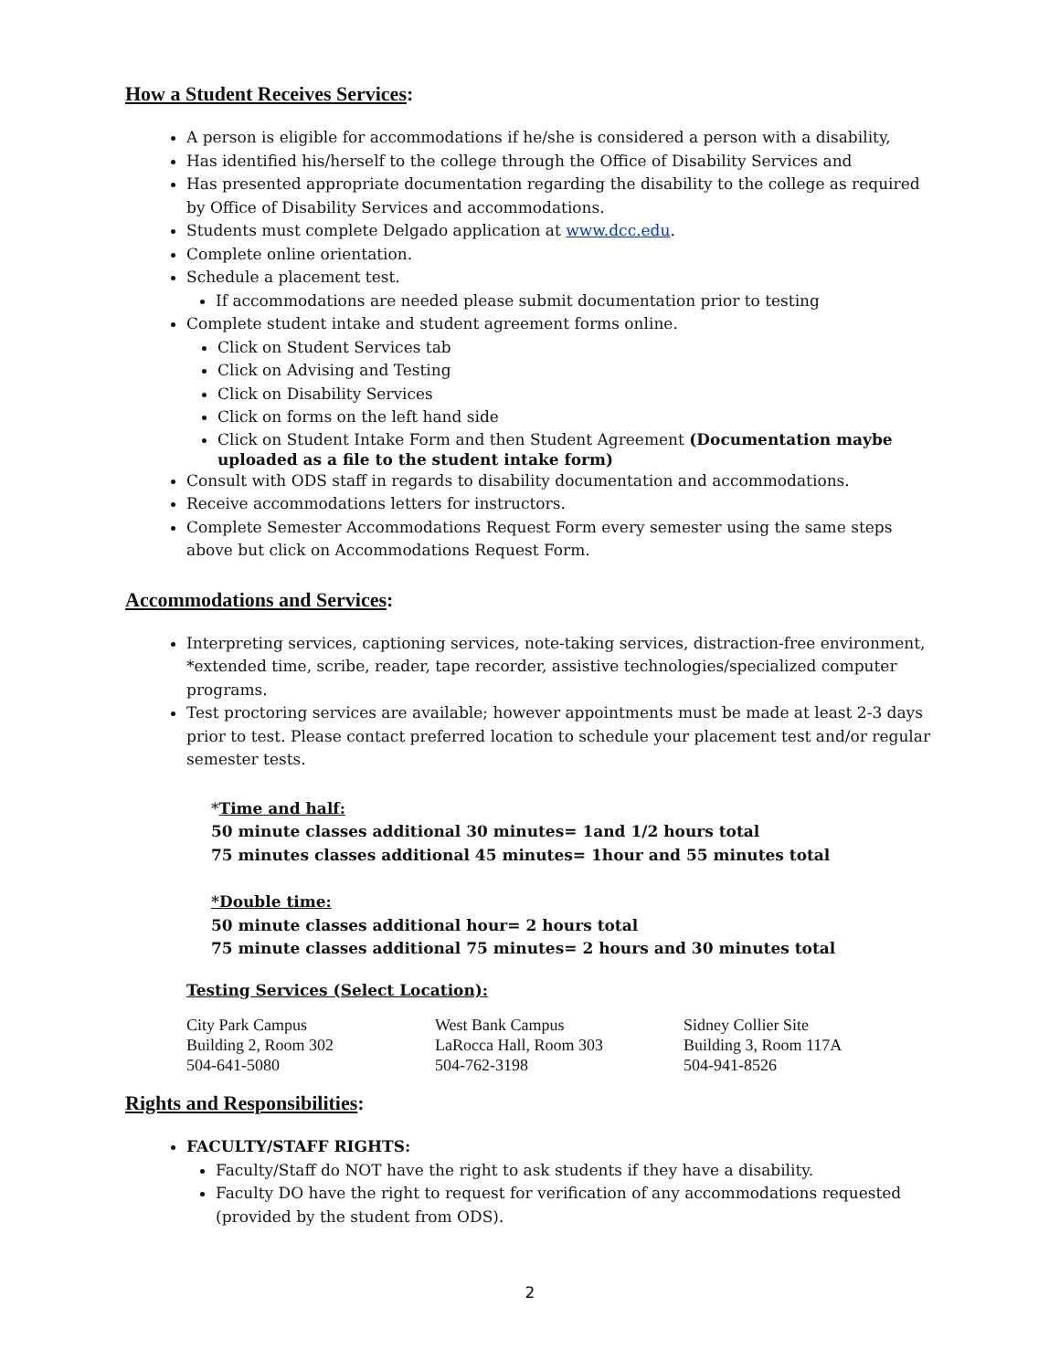How a Student Receives Services:
A person is eligible for accommodations if he/she is considered a person with a disability,
Has identified his/herself to the college through the Office of Disability Services and
Has presented appropriate documentation regarding the disability to the college as required by Office of Disability Services and accommodations.
Students must complete Delgado application at www.dcc.edu.
Complete online orientation.
Schedule a placement test.
If accommodations are needed please submit documentation prior to testing
Complete student intake and student agreement forms online.
Click on Student Services tab
Click on Advising and Testing
Click on Disability Services
Click on forms on the left hand side
Click on Student Intake Form and then Student Agreement (Documentation maybe uploaded as a file to the student intake form)
Consult with ODS staff in regards to disability documentation and accommodations.
Receive accommodations letters for instructors.
Complete Semester Accommodations Request Form every semester using the same steps above but click on Accommodations Request Form.
Accommodations and Services:
Interpreting services, captioning services, note-taking services, distraction-free environment, *extended time, scribe, reader, tape recorder, assistive technologies/specialized computer programs.
Test proctoring services are available; however appointments must be made at least 2-3 days prior to test. Please contact preferred location to schedule your placement test and/or regular semester tests.
*Time and half:
50 minute classes additional 30 minutes= 1and 1/2 hours total
75 minutes classes additional 45 minutes= 1hour and 55 minutes total
*Double time:
50 minute classes additional hour= 2 hours total
75 minute classes additional 75 minutes= 2 hours and 30 minutes total
Testing Services (Select Location):
City Park Campus
Building 2, Room 302
504-641-5080
West Bank Campus
LaRocca Hall, Room 303
504-762-3198
Sidney Collier Site
Building 3, Room 117A
504-941-8526
Rights and Responsibilities:
FACULTY/STAFF RIGHTS:
Faculty/Staff do NOT have the right to ask students if they have a disability.
Faculty DO have the right to request for verification of any accommodations requested (provided by the student from ODS).
2